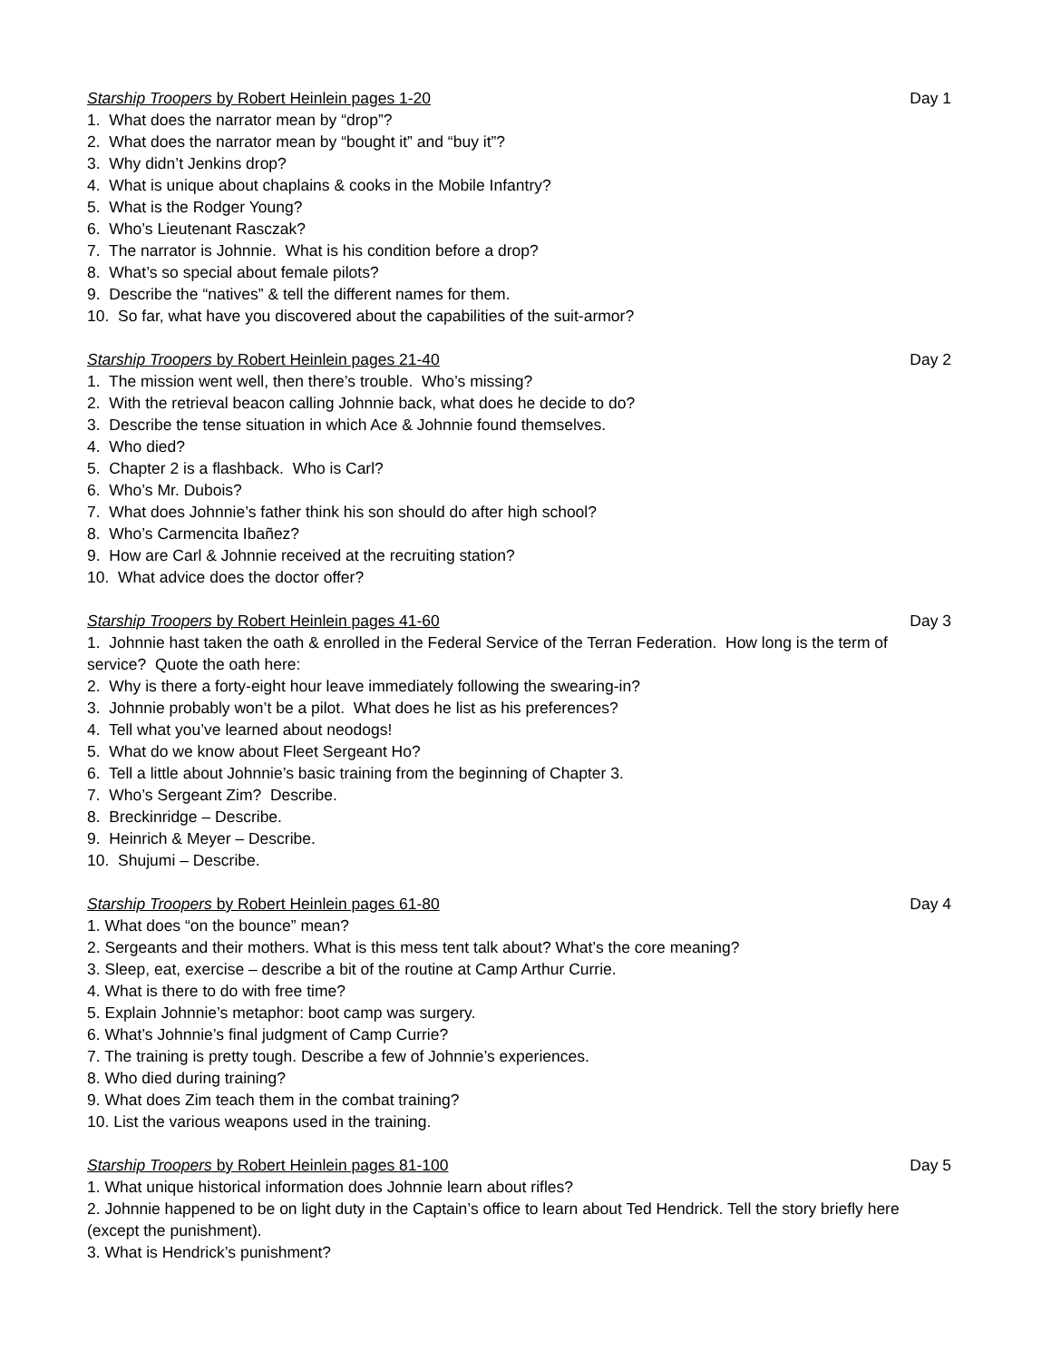Starship Troopers by Robert Heinlein pages 1-20 Day 1
1. What does the narrator mean by “drop”?
2. What does the narrator mean by “bought it” and “buy it”?
3. Why didn’t Jenkins drop?
4. What is unique about chaplains & cooks in the Mobile Infantry?
5. What is the Rodger Young?
6. Who’s Lieutenant Rasczak?
7. The narrator is Johnnie. What is his condition before a drop?
8. What’s so special about female pilots?
9. Describe the “natives” & tell the different names for them.
10. So far, what have you discovered about the capabilities of the suit-armor?
Starship Troopers by Robert Heinlein pages 21-40 Day 2
1. The mission went well, then there’s trouble. Who’s missing?
2. With the retrieval beacon calling Johnnie back, what does he decide to do?
3. Describe the tense situation in which Ace & Johnnie found themselves.
4. Who died?
5. Chapter 2 is a flashback. Who is Carl?
6. Who’s Mr. Dubois?
7. What does Johnnie’s father think his son should do after high school?
8. Who’s Carmencita Ibañez?
9. How are Carl & Johnnie received at the recruiting station?
10. What advice does the doctor offer?
Starship Troopers by Robert Heinlein pages 41-60 Day 3
1. Johnnie hast taken the oath & enrolled in the Federal Service of the Terran Federation. How long is the term of service? Quote the oath here:
2. Why is there a forty-eight hour leave immediately following the swearing-in?
3. Johnnie probably won’t be a pilot. What does he list as his preferences?
4. Tell what you’ve learned about neodogs!
5. What do we know about Fleet Sergeant Ho?
6. Tell a little about Johnnie’s basic training from the beginning of Chapter 3.
7. Who’s Sergeant Zim? Describe.
8. Breckinridge – Describe.
9. Heinrich & Meyer – Describe.
10. Shujumi – Describe.
Starship Troopers by Robert Heinlein pages 61-80 Day 4
1. What does “on the bounce” mean?
2. Sergeants and their mothers. What is this mess tent talk about? What’s the core meaning?
3. Sleep, eat, exercise – describe a bit of the routine at Camp Arthur Currie.
4. What is there to do with free time?
5. Explain Johnnie’s metaphor: boot camp was surgery.
6. What’s Johnnie’s final judgment of Camp Currie?
7. The training is pretty tough. Describe a few of Johnnie’s experiences.
8. Who died during training?
9. What does Zim teach them in the combat training?
10. List the various weapons used in the training.
Starship Troopers by Robert Heinlein pages 81-100 Day 5
1. What unique historical information does Johnnie learn about rifles?
2. Johnnie happened to be on light duty in the Captain’s office to learn about Ted Hendrick. Tell the story briefly here (except the punishment).
3. What is Hendrick’s punishment?